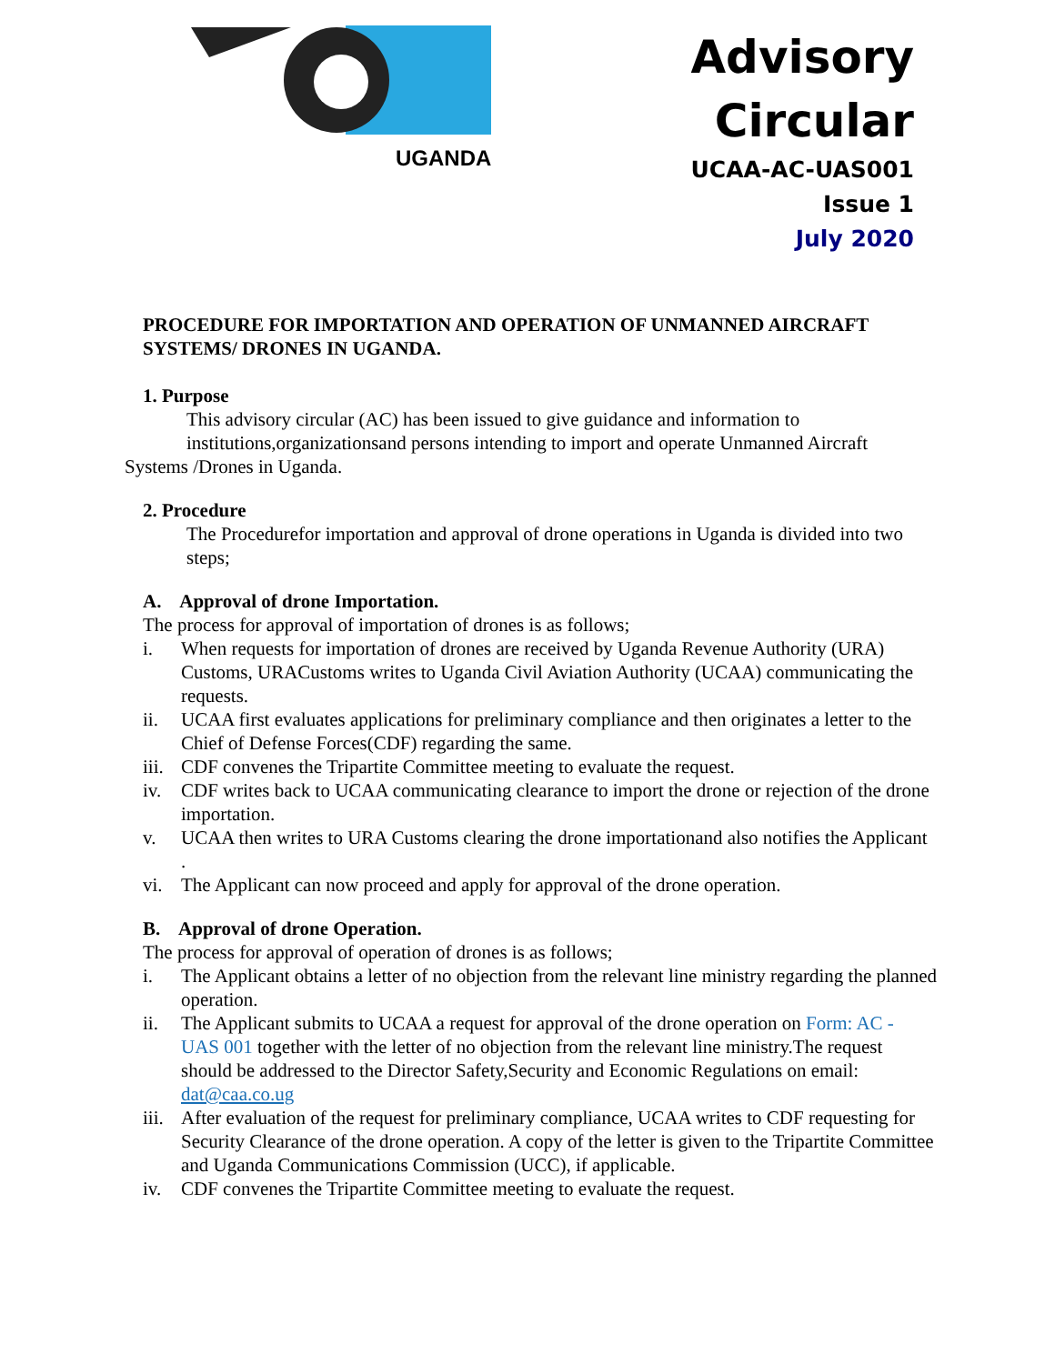UGANDA
Advisory
Circular
UCAA-AC-UAS001
Issue 1
July 2020
PROCEDURE FOR IMPORTATION AND OPERATION OF UNMANNED AIRCRAFT SYSTEMS/ DRONES IN UGANDA.
1. Purpose
This advisory circular (AC) has been issued to give guidance and information to institutions,organizationsand persons intending to import and operate Unmanned Aircraft
Systems /Drones in Uganda.
2. Procedure
The Procedurefor importation and approval of drone operations in Uganda is divided into two steps;
A. Approval of drone Importation.
The process for approval of importation of drones is as follows;
i. When requests for importation of drones are received by Uganda Revenue Authority (URA) Customs, URACustoms writes to Uganda Civil Aviation Authority (UCAA) communicating the requests.
ii. UCAA first evaluates applications for preliminary compliance and then originates a letter to the Chief of Defense Forces(CDF) regarding the same.
iii. CDF convenes the Tripartite Committee meeting to evaluate the request.
iv. CDF writes back to UCAA communicating clearance to import the drone or rejection of the drone importation.
v. UCAA then writes to URA Customs clearing the drone importationand also notifies the Applicant .
vi. The Applicant can now proceed and apply for approval of the drone operation.
B. Approval of drone Operation.
The process for approval of operation of drones is as follows;
i. The Applicant obtains a letter of no objection from the relevant line ministry regarding the planned operation.
ii. The Applicant submits to UCAA a request for approval of the drone operation on Form: AC - UAS 001 together with the letter of no objection from the relevant line ministry.The request should be addressed to the Director Safety,Security and Economic Regulations on email: dat@caa.co.ug
iii. After evaluation of the request for preliminary compliance, UCAA writes to CDF requesting for Security Clearance of the drone operation. A copy of the letter is given to the Tripartite Committee and Uganda Communications Commission (UCC), if applicable.
iv. CDF convenes the Tripartite Committee meeting to evaluate the request.